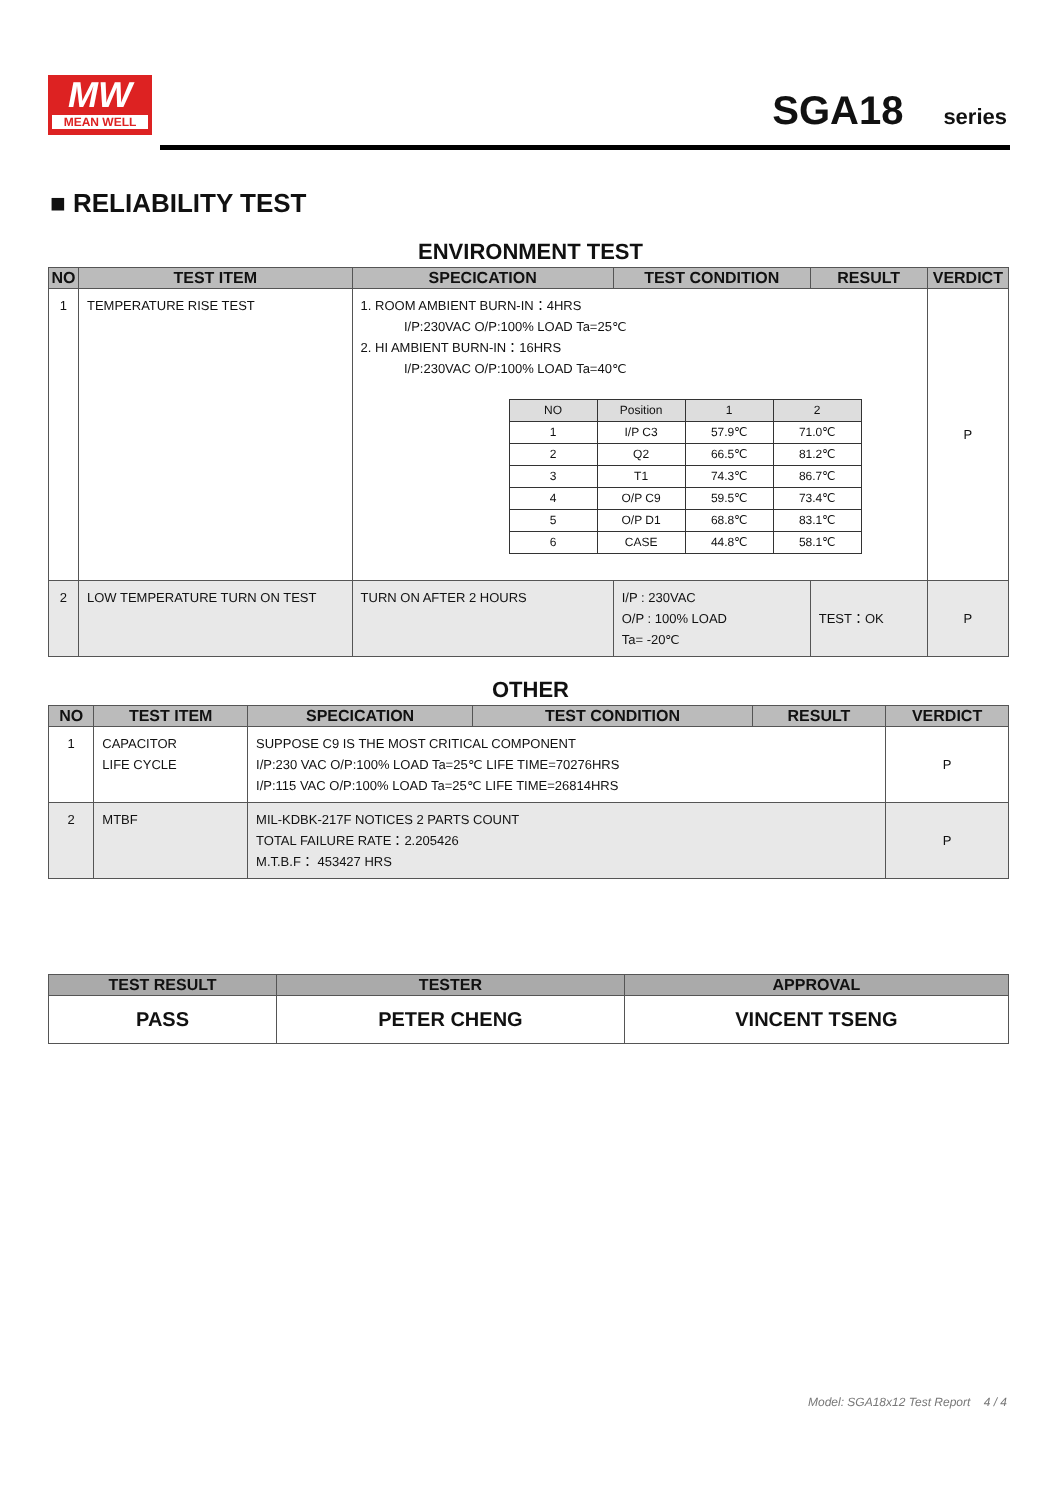MW
MEAN WELL
SGA18 series
■ RELIABILITY TEST
ENVIRONMENT TEST
| NO | TEST ITEM | SPECICATION | TEST CONDITION | RESULT | VERDICT |
| --- | --- | --- | --- | --- | --- |
| 1 | TEMPERATURE RISE TEST | 1. ROOM AMBIENT BURN-IN：4HRS I/P:230VAC O/P:100% LOAD Ta=25℃ 2. HI AMBIENT BURN-IN：16HRS I/P:230VAC O/P:100% LOAD Ta=40℃ / NO / Position / 1 / 2 / / 1 / I/P C3 / 57.9℃ / 71.0℃ / / 2 / Q2 / 66.5℃ / 81.2℃ / / 3 / T1 / 74.3℃ / 86.7℃ / / 4 / O/P C9 / 59.5℃ / 73.4℃ / / 5 / O/P D1 / 68.8℃ / 83.1℃ / / 6 / CASE / 44.8℃ / 58.1℃ / | | | P |
| 2 | LOW TEMPERATURE TURN ON TEST | TURN ON AFTER 2 HOURS | I/P : 230VAC O/P : 100% LOAD Ta= -20℃ | TEST：OK | P |
OTHER
| NO | TEST ITEM | SPECICATION | TEST CONDITION | RESULT | VERDICT |
| --- | --- | --- | --- | --- | --- |
| 1 | CAPACITOR LIFE CYCLE | SUPPOSE C9 IS THE MOST CRITICAL COMPONENT I/P:230 VAC O/P:100% LOAD Ta=25℃ LIFE TIME=70276HRS I/P:115 VAC O/P:100% LOAD Ta=25℃ LIFE TIME=26814HRS | | | P |
| 2 | MTBF | MIL-KDBK-217F NOTICES 2 PARTS COUNT TOTAL FAILURE RATE：2.205426 M.T.B.F： 453427 HRS | | | P |
| TEST RESULT | TESTER | APPROVAL |
| --- | --- | --- |
| PASS | PETER CHENG | VINCENT TSENG |
Model: SGA18x12 Test Report 4 / 4